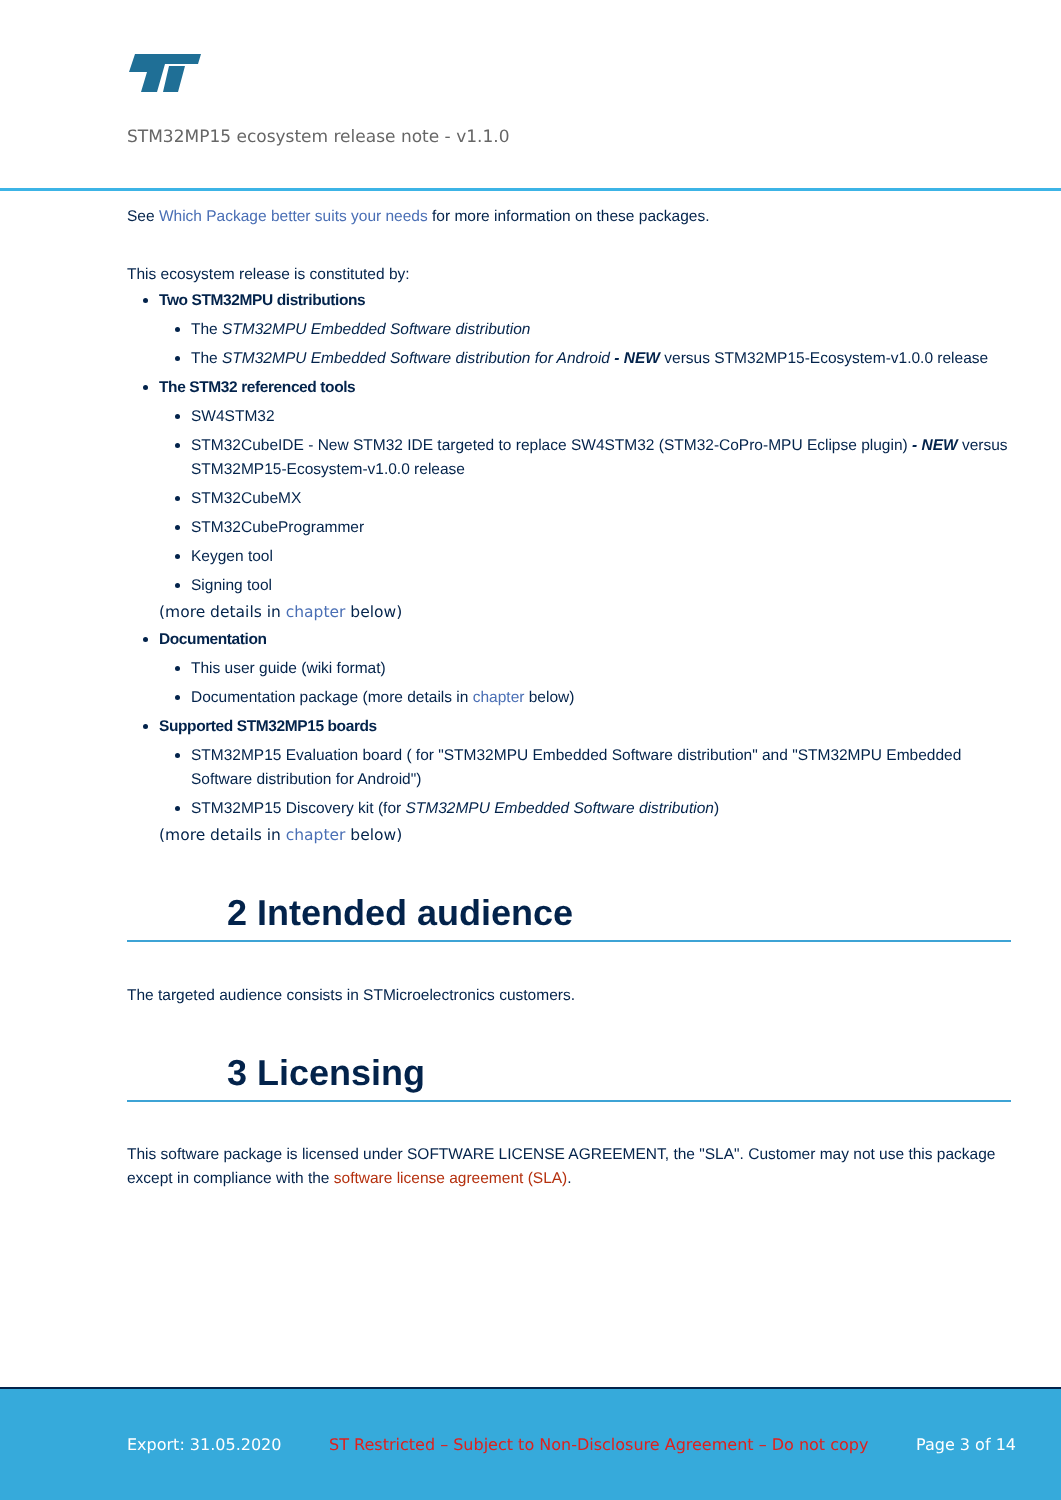STM32MP15 ecosystem release note - v1.1.0
See Which Package better suits your needs for more information on these packages.
This ecosystem release is constituted by:
Two STM32MPU distributions
The STM32MPU Embedded Software distribution
The STM32MPU Embedded Software distribution for Android - NEW versus STM32MP15-Ecosystem-v1.0.0 release
The STM32 referenced tools
SW4STM32
STM32CubeIDE - New STM32 IDE targeted to replace SW4STM32 (STM32-CoPro-MPU Eclipse plugin) - NEW versus STM32MP15-Ecosystem-v1.0.0 release
STM32CubeMX
STM32CubeProgrammer
Keygen tool
Signing tool
(more details in chapter below)
Documentation
This user guide (wiki format)
Documentation package (more details in chapter below)
Supported STM32MP15 boards
STM32MP15 Evaluation board ( for "STM32MPU Embedded Software distribution" and "STM32MPU Embedded Software distribution for Android")
STM32MP15 Discovery kit (for STM32MPU Embedded Software distribution)
(more details in chapter below)
2 Intended audience
The targeted audience consists in STMicroelectronics customers.
3 Licensing
This software package is licensed under SOFTWARE LICENSE AGREEMENT, the "SLA". Customer may not use this package except in compliance with the software license agreement (SLA).
Export: 31.05.2020 ST Restricted – Subject to Non-Disclosure Agreement – Do not copy Page 3 of 14